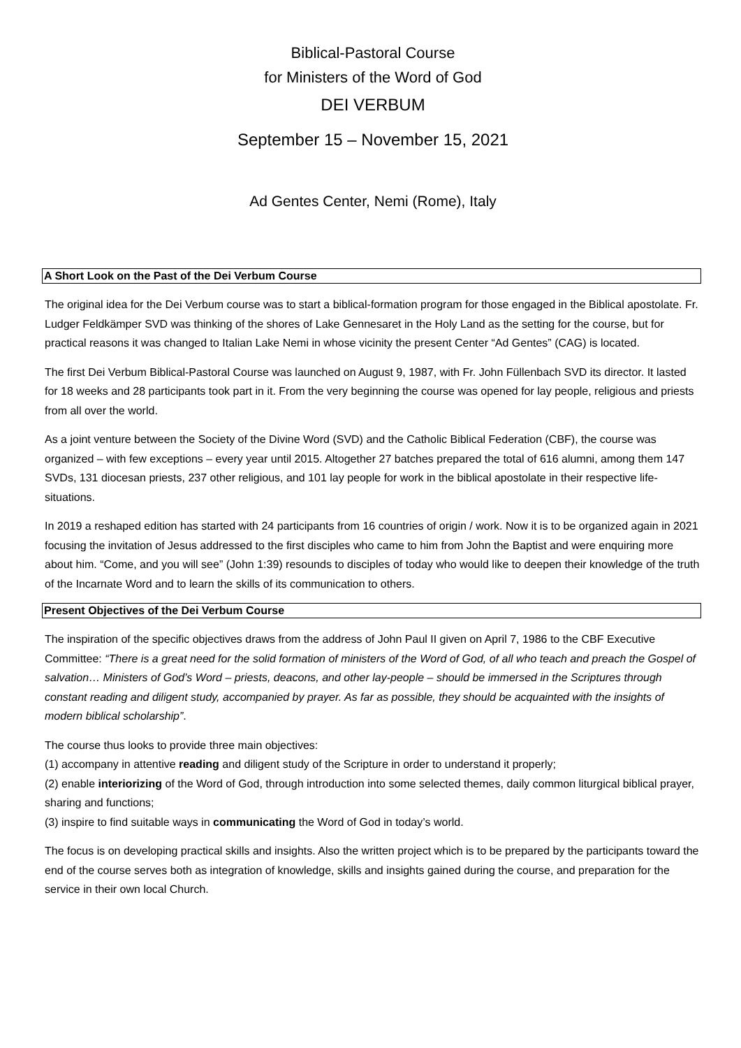Biblical-Pastoral Course
for Ministers of the Word of God
DEI VERBUM
September 15 – November 15, 2021
Ad Gentes Center, Nemi (Rome), Italy
A Short Look on the Past of the Dei Verbum Course
The original idea for the Dei Verbum course was to start a biblical-formation program for those engaged in the Biblical apostolate. Fr. Ludger Feldkämper SVD was thinking of the shores of Lake Gennesaret in the Holy Land as the setting for the course, but for practical reasons it was changed to Italian Lake Nemi in whose vicinity the present Center “Ad Gentes” (CAG) is located.
The first Dei Verbum Biblical-Pastoral Course was launched on August 9, 1987, with Fr. John Füllenbach SVD its director. It lasted for 18 weeks and 28 participants took part in it. From the very beginning the course was opened for lay people, religious and priests from all over the world.
As a joint venture between the Society of the Divine Word (SVD) and the Catholic Biblical Federation (CBF), the course was organized – with few exceptions – every year until 2015. Altogether 27 batches prepared the total of 616 alumni, among them 147 SVDs, 131 diocesan priests, 237 other religious, and 101 lay people for work in the biblical apostolate in their respective life-situations.
In 2019 a reshaped edition has started with 24 participants from 16 countries of origin / work. Now it is to be organized again in 2021 focusing the invitation of Jesus addressed to the first disciples who came to him from John the Baptist and were enquiring more about him. “Come, and you will see” (John 1:39) resounds to disciples of today who would like to deepen their knowledge of the truth of the Incarnate Word and to learn the skills of its communication to others.
Present Objectives of the Dei Verbum Course
The inspiration of the specific objectives draws from the address of John Paul II given on April 7, 1986 to the CBF Executive Committee: “There is a great need for the solid formation of ministers of the Word of God, of all who teach and preach the Gospel of salvation… Ministers of God’s Word – priests, deacons, and other lay-people – should be immersed in the Scriptures through constant reading and diligent study, accompanied by prayer. As far as possible, they should be acquainted with the insights of modern biblical scholarship”.
The course thus looks to provide three main objectives:
(1) accompany in attentive reading and diligent study of the Scripture in order to understand it properly;
(2) enable interiorizing of the Word of God, through introduction into some selected themes, daily common liturgical biblical prayer, sharing and functions;
(3) inspire to find suitable ways in communicating the Word of God in today’s world.
The focus is on developing practical skills and insights. Also the written project which is to be prepared by the participants toward the end of the course serves both as integration of knowledge, skills and insights gained during the course, and preparation for the service in their own local Church.